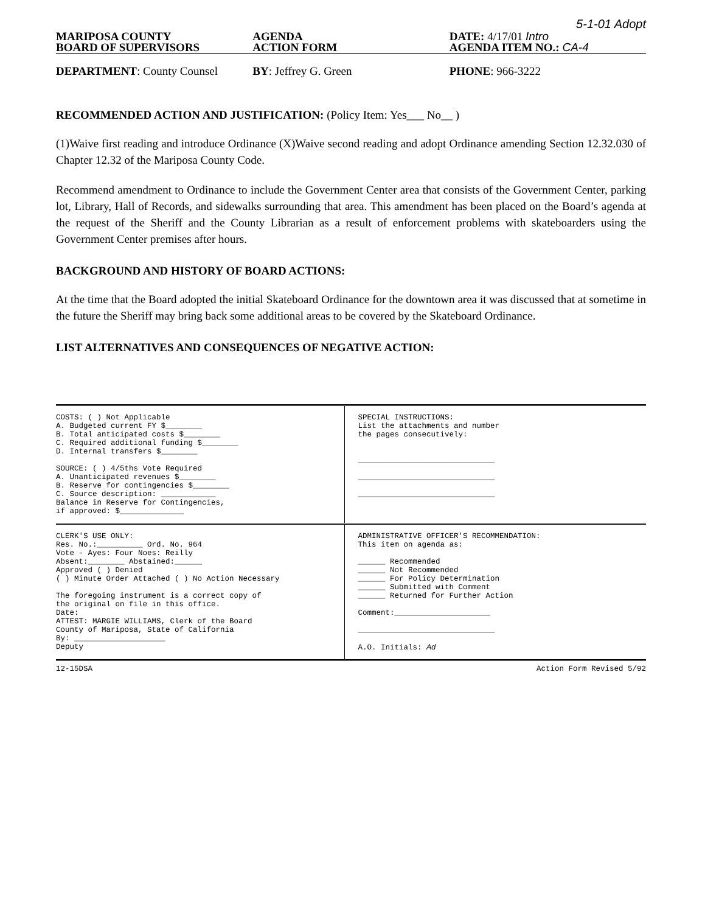5-1-01 Adopt
MARIPOSA COUNTY
BOARD OF SUPERVISORS
AGENDA
ACTION FORM
DATE: 4/17/01 Intro
AGENDA ITEM NO.: CA-4
DEPARTMENT: County Counsel BY: Jeffrey G. Green PHONE: 966-3222
RECOMMENDED ACTION AND JUSTIFICATION: (Policy Item: Yes___ No__ )
(1)Waive first reading and introduce Ordinance (X)Waive second reading and adopt Ordinance amending Section 12.32.030 of Chapter 12.32 of the Mariposa County Code.
Recommend amendment to Ordinance to include the Government Center area that consists of the Government Center, parking lot, Library, Hall of Records, and sidewalks surrounding that area. This amendment has been placed on the Board’s agenda at the request of the Sheriff and the County Librarian as a result of enforcement problems with skateboarders using the Government Center premises after hours.
BACKGROUND AND HISTORY OF BOARD ACTIONS:
At the time that the Board adopted the initial Skateboard Ordinance for the downtown area it was discussed that at sometime in the future the Sheriff may bring back some additional areas to be covered by the Skateboard Ordinance.
LIST ALTERNATIVES AND CONSEQUENCES OF NEGATIVE ACTION:
COSTS: ( ) Not Applicable
A. Budgeted current FY $________
B. Total anticipated costs $________
C. Required additional funding $________
D. Internal transfers $________
SOURCE: ( ) 4/5ths Vote Required
A. Unanticipated revenues $________
B. Reserve for contingencies $________
C. Source description: ____________
Balance in Reserve for Contingencies,
if approved: $______________
SPECIAL INSTRUCTIONS:
List the attachments and number
the pages consecutively:
______________________________
______________________________
______________________________
CLERK'S USE ONLY:
Res. No.:__________ Ord. No. 964
Vote - Ayes: Four Noes: Reilly
Absent:________ Abstained:______
Approved ( ) Denied
( ) Minute Order Attached ( ) No Action Necessary
The foregoing instrument is a correct copy of
the original on file in this office.
Date:
ATTEST: MARGIE WILLIAMS, Clerk of the Board
County of Mariposa, State of California
By: ____________________
Deputy
ADMINISTRATIVE OFFICER'S RECOMMENDATION:
This item on agenda as:
______ Recommended
______ Not Recommended
______ For Policy Determination
______ Submitted with Comment
______ Returned for Further Action
Comment:_____________________
______________________________
A.O. Initials: Ad
12-15DSA Action Form Revised 5/92